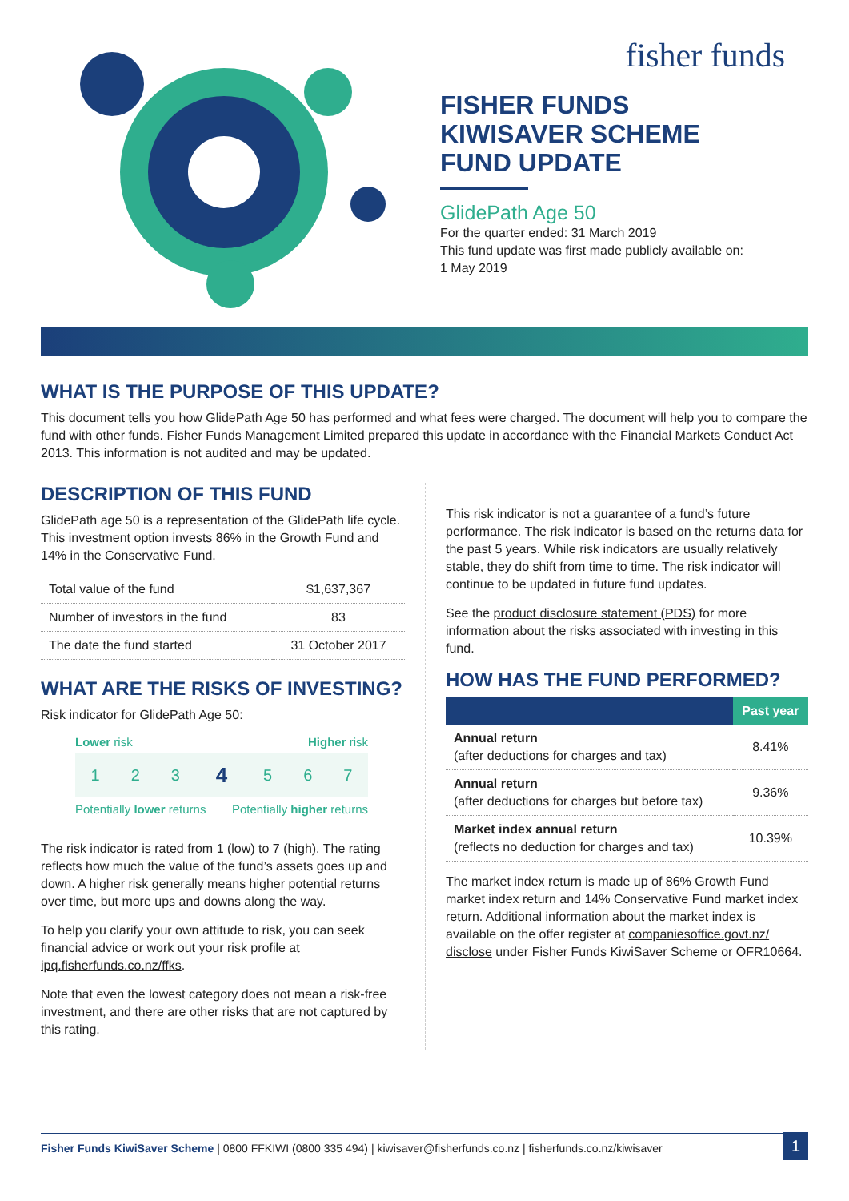fisher funds
FISHER FUNDS
KIWISAVER SCHEME
FUND UPDATE
GlidePath Age 50
For the quarter ended: 31 March 2019
This fund update was first made publicly available on:
1 May 2019
WHAT IS THE PURPOSE OF THIS UPDATE?
This document tells you how GlidePath Age 50 has performed and what fees were charged. The document will help you to compare the fund with other funds. Fisher Funds Management Limited prepared this update in accordance with the Financial Markets Conduct Act 2013. This information is not audited and may be updated.
DESCRIPTION OF THIS FUND
GlidePath age 50 is a representation of the GlidePath life cycle. This investment option invests 86% in the Growth Fund and 14% in the Conservative Fund.
| Total value of the fund | $1,637,367 |
| Number of investors in the fund | 83 |
| The date the fund started | 31 October 2017 |
WHAT ARE THE RISKS OF INVESTING?
Risk indicator for GlidePath Age 50:
Lower risk Higher risk
| 1 | 2 | 3 | 4 | 5 | 6 | 7 |
Potentially lower returns Potentially higher returns
The risk indicator is rated from 1 (low) to 7 (high). The rating reflects how much the value of the fund’s assets goes up and down. A higher risk generally means higher potential returns over time, but more ups and downs along the way.
To help you clarify your own attitude to risk, you can seek financial advice or work out your risk profile at ipq.fisherfunds.co.nz/ffks.
Note that even the lowest category does not mean a risk-free investment, and there are other risks that are not captured by this rating.
This risk indicator is not a guarantee of a fund’s future performance. The risk indicator is based on the returns data for the past 5 years. While risk indicators are usually relatively stable, they do shift from time to time. The risk indicator will continue to be updated in future fund updates.
See the product disclosure statement (PDS) for more information about the risks associated with investing in this fund.
HOW HAS THE FUND PERFORMED?
| | Past year |
| --- | --- |
| Annual return (after deductions for charges and tax) | 8.41% |
| Annual return (after deductions for charges but before tax) | 9.36% |
| Market index annual return (reflects no deduction for charges and tax) | 10.39% |
The market index return is made up of 86% Growth Fund market index return and 14% Conservative Fund market index return. Additional information about the market index is available on the offer register at companiesoffice.govt.nz/ disclose under Fisher Funds KiwiSaver Scheme or OFR10664.
Fisher Funds KiwiSaver Scheme | 0800 FFKIWI (0800 335 494) | kiwisaver@fisherfunds.co.nz | fisherfunds.co.nz/kiwisaver 1